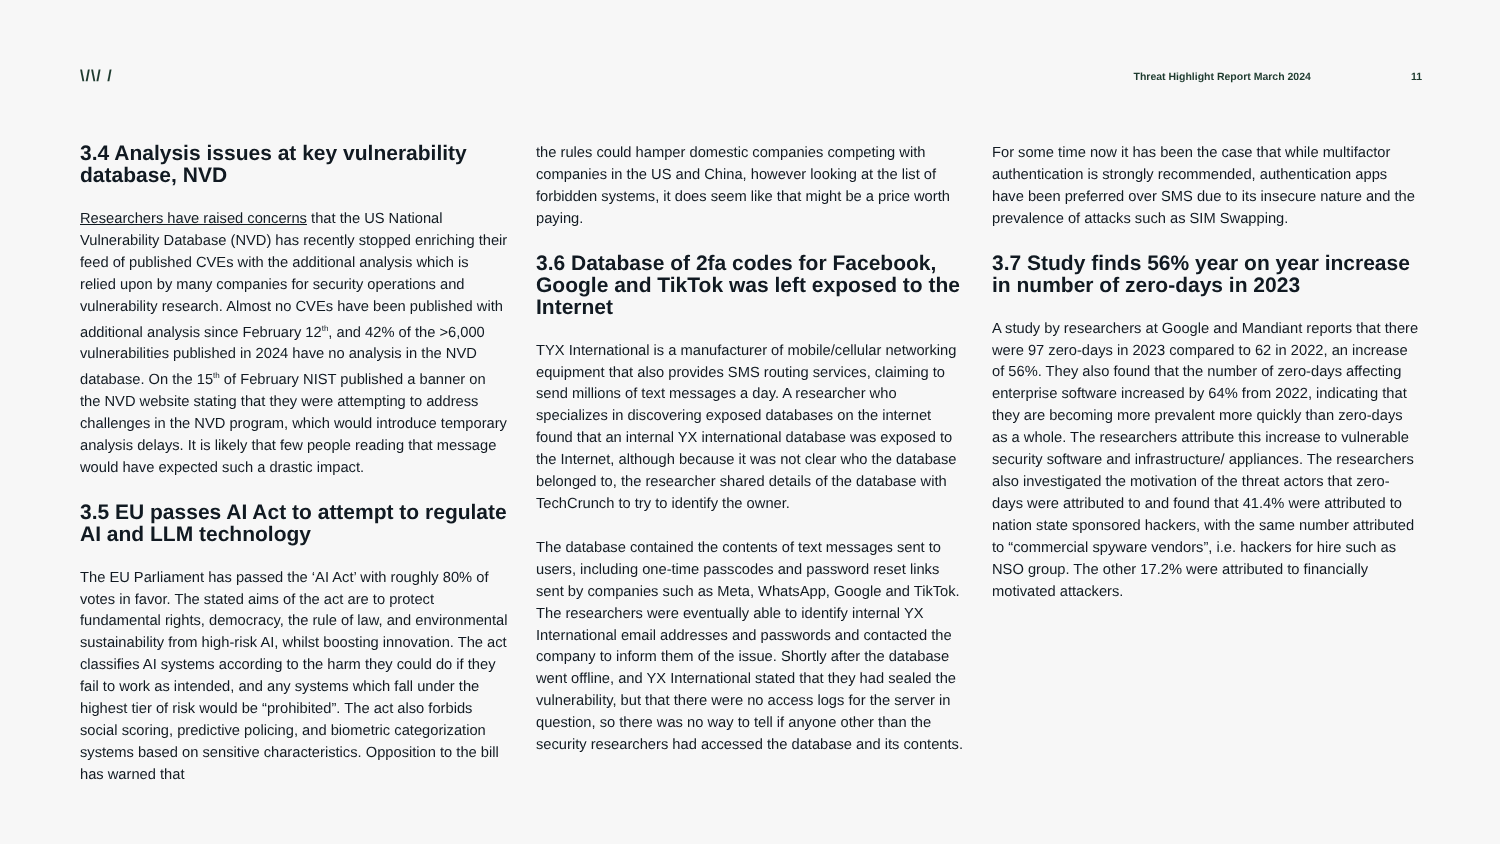\/\/ /
Threat Highlight Report March 2024
11
3.4 Analysis issues at key vulnerability database, NVD
Researchers have raised concerns that the US National Vulnerability Database (NVD) has recently stopped enriching their feed of published CVEs with the additional analysis which is relied upon by many companies for security operations and vulnerability research. Almost no CVEs have been published with additional analysis since February 12<sup>th</sup>, and 42% of the >6,000 vulnerabilities published in 2024 have no analysis in the NVD database. On the 15<sup>th</sup> of February NIST published a banner on the NVD website stating that they were attempting to address challenges in the NVD program, which would introduce temporary analysis delays. It is likely that few people reading that message would have expected such a drastic impact.
3.5 EU passes AI Act to attempt to regulate AI and LLM technology
The EU Parliament has passed the ‘AI Act’ with roughly 80% of votes in favor. The stated aims of the act are to protect fundamental rights, democracy, the rule of law, and environmental sustainability from high-risk AI, whilst boosting innovation. The act classifies AI systems according to the harm they could do if they fail to work as intended, and any systems which fall under the highest tier of risk would be “prohibited”. The act also forbids social scoring, predictive policing, and biometric categorization systems based on sensitive characteristics. Opposition to the bill has warned that
the rules could hamper domestic companies competing with companies in the US and China, however looking at the list of forbidden systems, it does seem like that might be a price worth paying.
3.6 Database of 2fa codes for Facebook, Google and TikTok was left exposed to the Internet
TYX International is a manufacturer of mobile/cellular networking equipment that also provides SMS routing services, claiming to send millions of text messages a day. A researcher who specializes in discovering exposed databases on the internet found that an internal YX international database was exposed to the Internet, although because it was not clear who the database belonged to, the researcher shared details of the database with TechCrunch to try to identify the owner.
The database contained the contents of text messages sent to users, including one-time passcodes and password reset links sent by companies such as Meta, WhatsApp, Google and TikTok. The researchers were eventually able to identify internal YX International email addresses and passwords and contacted the company to inform them of the issue. Shortly after the database went offline, and YX International stated that they had sealed the vulnerability, but that there were no access logs for the server in question, so there was no way to tell if anyone other than the security researchers had accessed the database and its contents.
For some time now it has been the case that while multifactor authentication is strongly recommended, authentication apps have been preferred over SMS due to its insecure nature and the prevalence of attacks such as SIM Swapping.
3.7 Study finds 56% year on year increase in number of zero-days in 2023
A study by researchers at Google and Mandiant reports that there were 97 zero-days in 2023 compared to 62 in 2022, an increase of 56%. They also found that the number of zero-days affecting enterprise software increased by 64% from 2022, indicating that they are becoming more prevalent more quickly than zero-days as a whole. The researchers attribute this increase to vulnerable security software and infrastructure/ appliances. The researchers also investigated the motivation of the threat actors that zero-days were attributed to and found that 41.4% were attributed to nation state sponsored hackers, with the same number attributed to “commercial spyware vendors”, i.e. hackers for hire such as NSO group. The other 17.2% were attributed to financially motivated attackers.